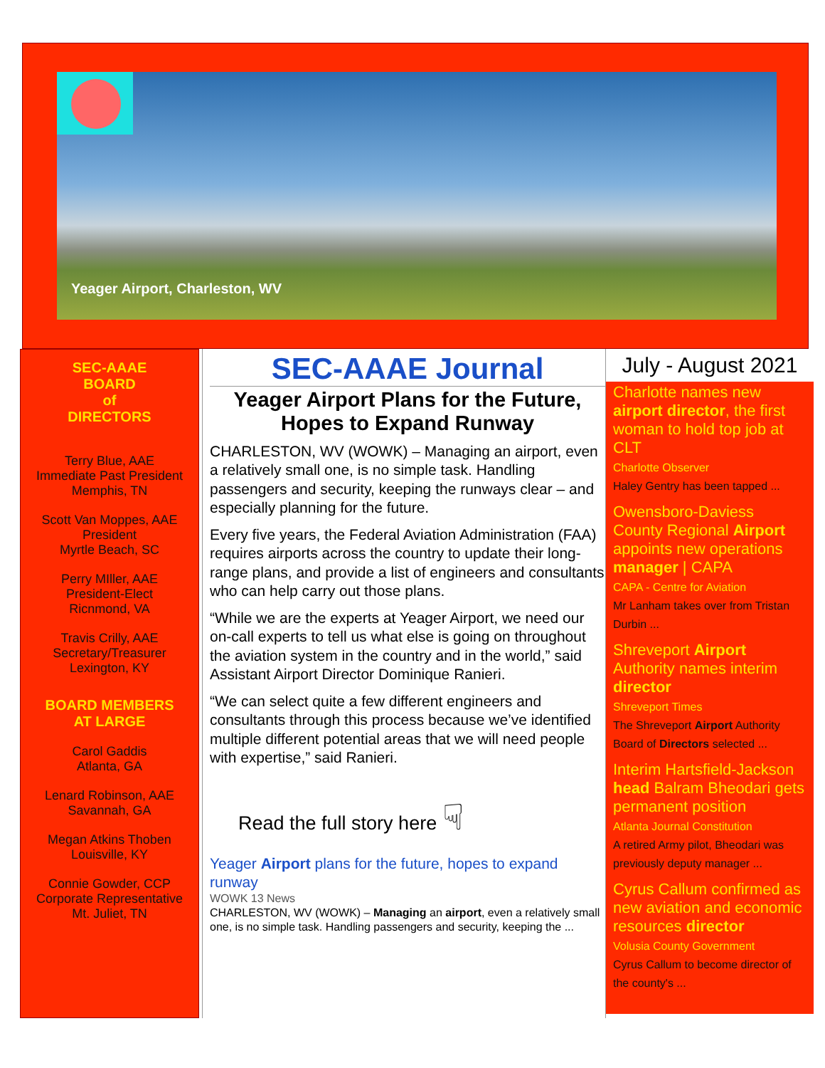Yeager Airport, Charleston, WV
SEC-AAAE
BOARD
of
DIRECTORS
Terry Blue, AAE
Immediate Past President
Memphis, TN
Scott Van Moppes, AAE
President
Myrtle Beach, SC
Perry MIller, AAE
President-Elect
Ricnmond, VA
Travis Crilly, AAE
Secretary/Treasurer
Lexington, KY
BOARD MEMBERS
AT LARGE
Carol Gaddis
Atlanta, GA
Lenard Robinson, AAE
Savannah, GA
Megan Atkins Thoben
Louisville, KY
Connie Gowder, CCP
Corporate Representative
Mt. Juliet, TN
SEC-AAAE Journal
Yeager Airport Plans for the Future,
Hopes to Expand Runway
CHARLESTON, WV (WOWK) – Managing an airport, even a relatively small one, is no simple task. Handling passengers and security, keeping the runways clear – and especially planning for the future.
Every five years, the Federal Aviation Administration (FAA) requires airports across the country to update their long-range plans, and provide a list of engineers and consultants who can help carry out those plans.
“While we are the experts at Yeager Airport, we need our on-call experts to tell us what else is going on throughout the aviation system in the country and in the world,” said Assistant Airport Director Dominique Ranieri.
“We can select quite a few different engineers and consultants through this process because we’ve identified multiple different potential areas that we will need people with expertise,” said Ranieri.
Read the full story here ☟
Yeager Airport plans for the future, hopes to expand runway
WOWK 13 News
CHARLESTON, WV (WOWK) – Managing an airport, even a relatively small one, is no simple task. Handling passengers and security, keeping the ...
July - August 2021
Charlotte names new airport director, the first woman to hold top job at CLT
Charlotte Observer
Haley Gentry has been tapped ...
Owensboro-Daviess County Regional Airport appoints new operations manager | CAPA
CAPA - Centre for Aviation
Mr Lanham takes over from Tristan Durbin ...
Shreveport Airport Authority names interim director
Shreveport Times
The Shreveport Airport Authority Board of Directors selected ...
Interim Hartsfield-Jackson head Balram Bheodari gets permanent position
Atlanta Journal Constitution
A retired Army pilot, Bheodari was previously deputy manager ...
Cyrus Callum confirmed as new aviation and economic resources director
Volusia County Government
Cyrus Callum to become director of the county's ...